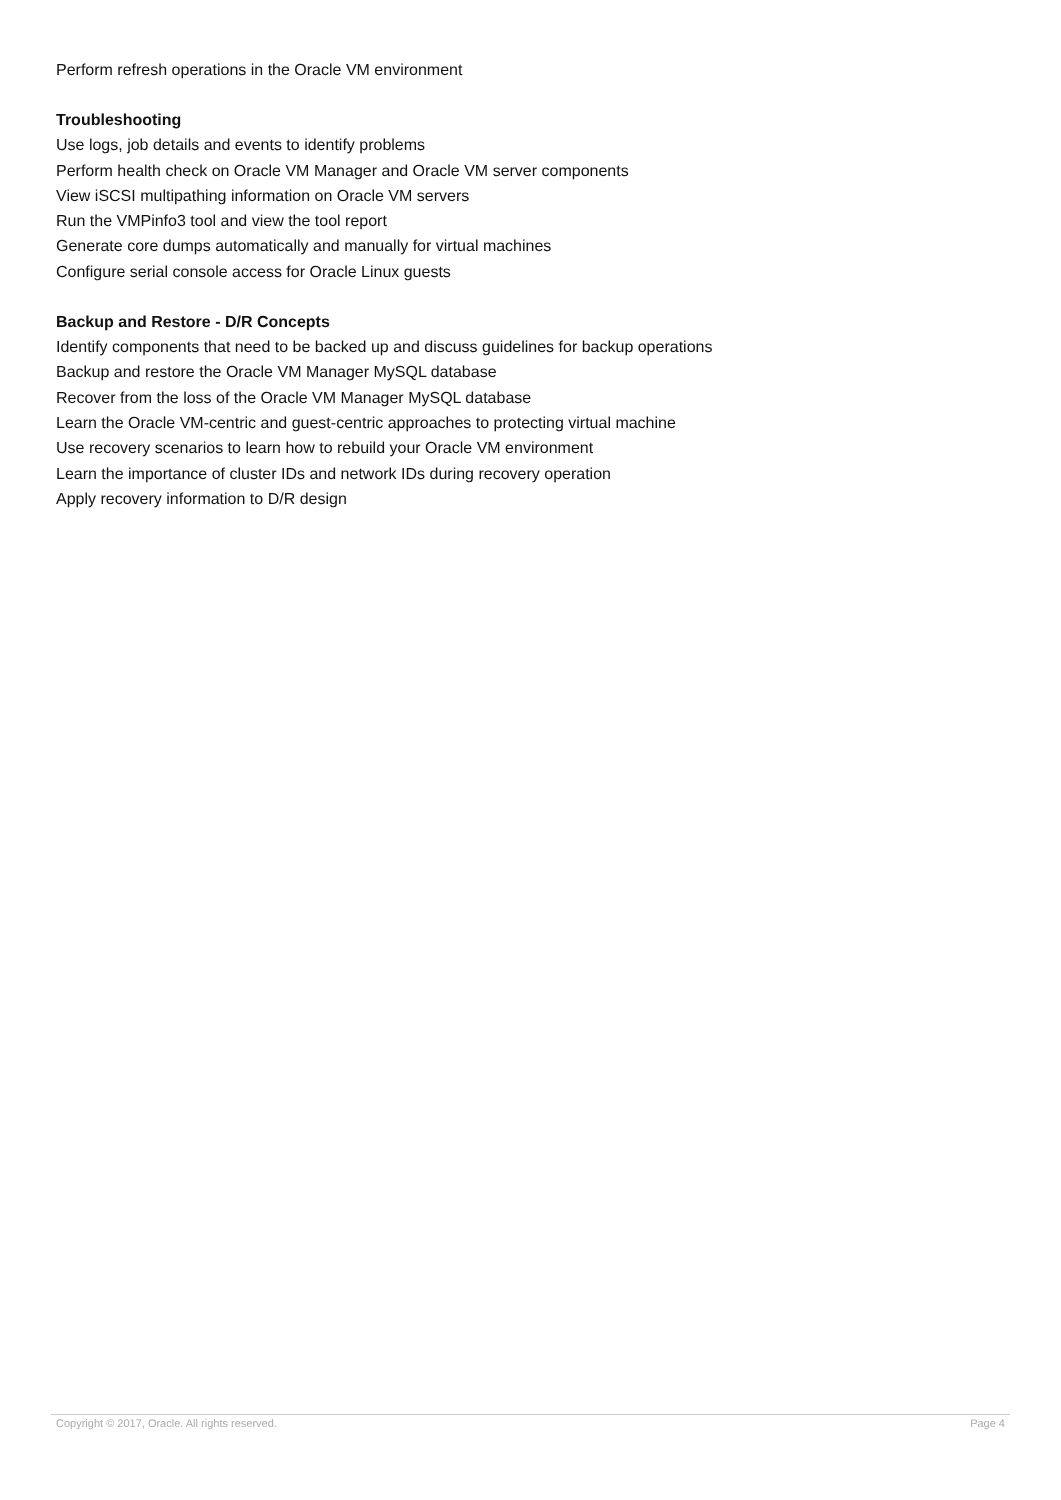Perform refresh operations in the Oracle VM environment
Troubleshooting
Use logs, job details and events to identify problems
Perform health check on Oracle VM Manager and Oracle VM server components
View iSCSI multipathing information on Oracle VM servers
Run the VMPinfo3 tool and view the tool report
Generate core dumps automatically and manually for virtual machines
Configure serial console access for Oracle Linux guests
Backup and Restore - D/R Concepts
Identify components that need to be backed up and discuss guidelines for backup operations
Backup and restore the Oracle VM Manager MySQL database
Recover from the loss of the Oracle VM Manager MySQL database
Learn the Oracle VM-centric and guest-centric approaches to protecting virtual machine
Use recovery scenarios to learn how to rebuild your Oracle VM environment
Learn the importance of cluster IDs and network IDs during recovery operation
Apply recovery information to D/R design
Copyright © 2017, Oracle. All rights reserved. Page 4